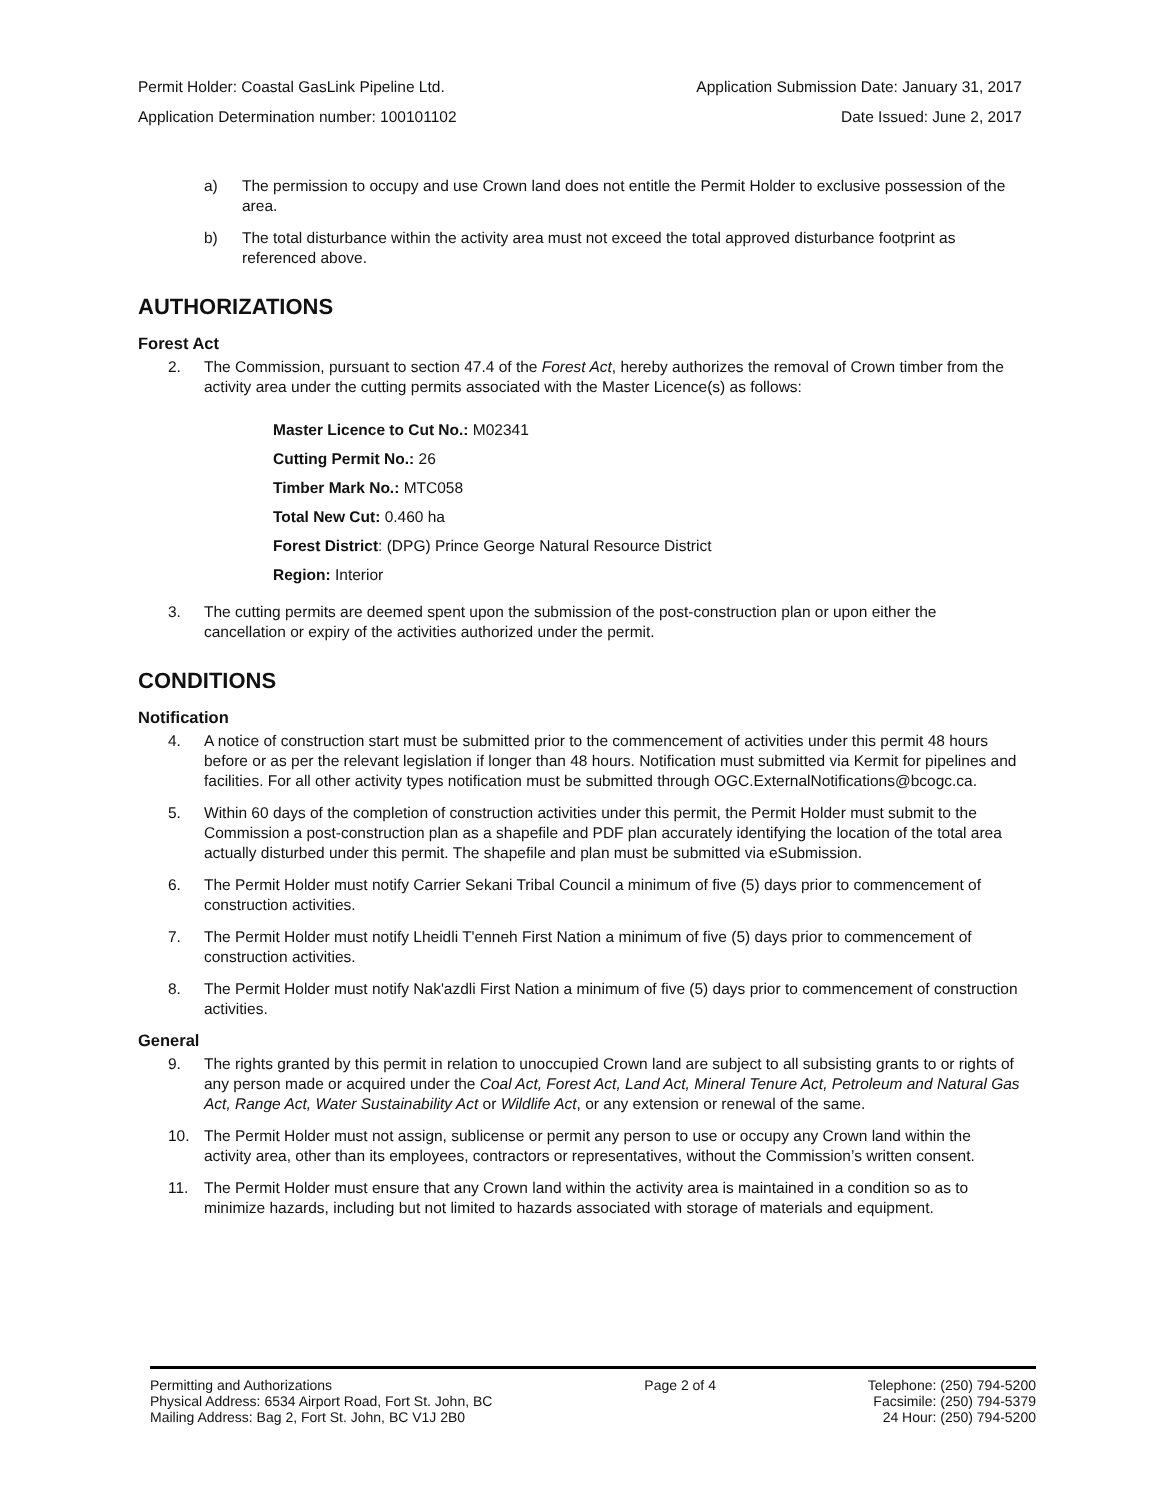Permit Holder: Coastal GasLink Pipeline Ltd. Application Submission Date: January 31, 2017
Application Determination number: 100101102 Date Issued: June 2, 2017
a) The permission to occupy and use Crown land does not entitle the Permit Holder to exclusive possession of the area.
b) The total disturbance within the activity area must not exceed the total approved disturbance footprint as referenced above.
AUTHORIZATIONS
Forest Act
2. The Commission, pursuant to section 47.4 of the Forest Act, hereby authorizes the removal of Crown timber from the activity area under the cutting permits associated with the Master Licence(s) as follows:
Master Licence to Cut No.: M02341
Cutting Permit No.: 26
Timber Mark No.: MTC058
Total New Cut: 0.460 ha
Forest District: (DPG) Prince George Natural Resource District
Region: Interior
3. The cutting permits are deemed spent upon the submission of the post-construction plan or upon either the cancellation or expiry of the activities authorized under the permit.
CONDITIONS
Notification
4. A notice of construction start must be submitted prior to the commencement of activities under this permit 48 hours before or as per the relevant legislation if longer than 48 hours. Notification must submitted via Kermit for pipelines and facilities. For all other activity types notification must be submitted through OGC.ExternalNotifications@bcogc.ca.
5. Within 60 days of the completion of construction activities under this permit, the Permit Holder must submit to the Commission a post-construction plan as a shapefile and PDF plan accurately identifying the location of the total area actually disturbed under this permit. The shapefile and plan must be submitted via eSubmission.
6. The Permit Holder must notify Carrier Sekani Tribal Council a minimum of five (5) days prior to commencement of construction activities.
7. The Permit Holder must notify Lheidli T'enneh First Nation a minimum of five (5) days prior to commencement of construction activities.
8. The Permit Holder must notify Nak'azdli First Nation a minimum of five (5) days prior to commencement of construction activities.
General
9. The rights granted by this permit in relation to unoccupied Crown land are subject to all subsisting grants to or rights of any person made or acquired under the Coal Act, Forest Act, Land Act, Mineral Tenure Act, Petroleum and Natural Gas Act, Range Act, Water Sustainability Act or Wildlife Act, or any extension or renewal of the same.
10. The Permit Holder must not assign, sublicense or permit any person to use or occupy any Crown land within the activity area, other than its employees, contractors or representatives, without the Commission’s written consent.
11. The Permit Holder must ensure that any Crown land within the activity area is maintained in a condition so as to minimize hazards, including but not limited to hazards associated with storage of materials and equipment.
Permitting and Authorizations
Physical Address: 6534 Airport Road, Fort St. John, BC
Mailing Address: Bag 2, Fort St. John, BC V1J 2B0
Page 2 of 4 Telephone: (250) 794-5200
Facsimile: (250) 794-5379
24 Hour: (250) 794-5200